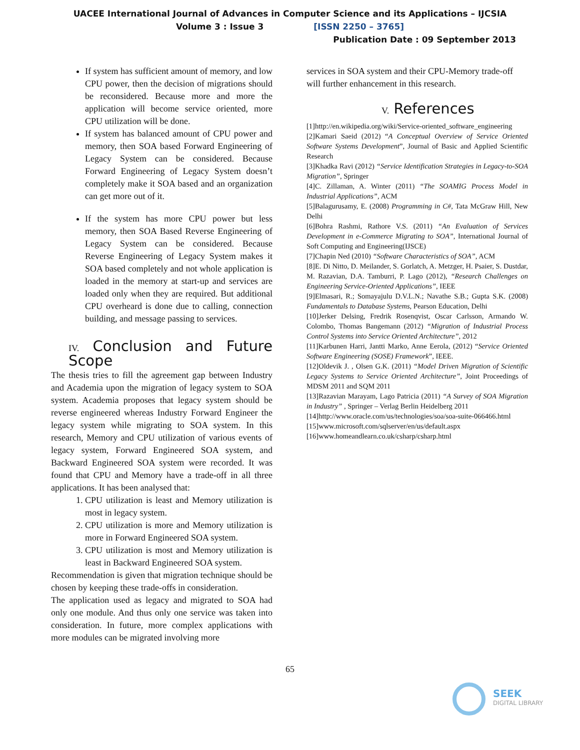UACEE International Journal of Advances in Computer Science and its Applications – IJCSIA
Volume 3 : Issue 3 [ISSN 2250 – 3765]
Publication Date : 09 September 2013
If system has sufficient amount of memory, and low CPU power, then the decision of migrations should be reconsidered. Because more and more the application will become service oriented, more CPU utilization will be done.
If system has balanced amount of CPU power and memory, then SOA based Forward Engineering of Legacy System can be considered. Because Forward Engineering of Legacy System doesn’t completely make it SOA based and an organization can get more out of it.
If the system has more CPU power but less memory, then SOA Based Reverse Engineering of Legacy System can be considered. Because Reverse Engineering of Legacy System makes it SOA based completely and not whole application is loaded in the memory at start-up and services are loaded only when they are required. But additional CPU overheard is done due to calling, connection building, and message passing to services.
IV. Conclusion and Future Scope
The thesis tries to fill the agreement gap between Industry and Academia upon the migration of legacy system to SOA system. Academia proposes that legacy system should be reverse engineered whereas Industry Forward Engineer the legacy system while migrating to SOA system. In this research, Memory and CPU utilization of various events of legacy system, Forward Engineered SOA system, and Backward Engineered SOA system were recorded. It was found that CPU and Memory have a trade-off in all three applications. It has been analysed that:
1. CPU utilization is least and Memory utilization is most in legacy system.
2. CPU utilization is more and Memory utilization is more in Forward Engineered SOA system.
3. CPU utilization is most and Memory utilization is least in Backward Engineered SOA system.
Recommendation is given that migration technique should be chosen by keeping these trade-offs in consideration.
The application used as legacy and migrated to SOA had only one module. And thus only one service was taken into consideration. In future, more complex applications with more modules can be migrated involving more
services in SOA system and their CPU-Memory trade-off will further enhancement in this research.
V. References
[1]http://en.wikipedia.org/wiki/Service-oriented_software_engineering
[2]Kamari Saeid (2012) “A Conceptual Overview of Service Oriented Software Systems Development”, Journal of Basic and Applied Scientific Research
[3]Khadka Ravi (2012) “Service Identification Strategies in Legacy-to-SOA Migration”, Springer
[4]C. Zillaman, A. Winter (2011) “The SOAMIG Process Model in Industrial Applications”, ACM
[5]Balagurusamy, E. (2008) Programming in C#, Tata McGraw Hill, New Delhi
[6]Bohra Rashmi, Rathore V.S. (2011) “An Evaluation of Services Development in e-Commerce Migrating to SOA”, International Journal of Soft Computing and Engineering(IJSCE)
[7]Chapin Ned (2010) “Software Characteristics of SOA”, ACM
[8]E. Di Nitto, D. Meilander, S. Gorlatch, A. Metzger, H. Psaier, S. Dustdar, M. Razavian, D.A. Tamburri, P. Lago (2012), “Research Challenges on Engineering Service-Oriented Applications”, IEEE
[9]Elmasari, R.; Somayajulu D.V.L.N.; Navathe S.B.; Gupta S.K. (2008) Fundamentals to Database Systems, Pearson Education, Delhi
[10]Jerker Delsing, Fredrik Rosenqvist, Oscar Carlsson, Armando W. Colombo, Thomas Bangemann (2012) “Migration of Industrial Process Control Systems into Service Oriented Architecture”, 2012
[11]Karbunen Harri, Jantti Marko, Anne Eerola, (2012) “Service Oriented Software Engineering (SOSE) Framework”, IEEE.
[12]Oldevik J. , Olsen G.K. (2011) “Model Driven Migration of Scientific Legacy Systems to Service Oriented Architecture”, Joint Proceedings of MDSM 2011 and SQM 2011
[13]Razavian Marayam, Lago Patricia (2011) “A Survey of SOA Migration in Industry” , Springer – Verlag Berlin Heidelberg 2011
[14]http://www.oracle.com/us/technologies/soa/soa-suite-066466.html
[15]www.microsoft.com/sqlserver/en/us/default.aspx
[16]www.homeandlearn.co.uk/csharp/csharp.html
65
SEEK
DIGITAL LIBRARY